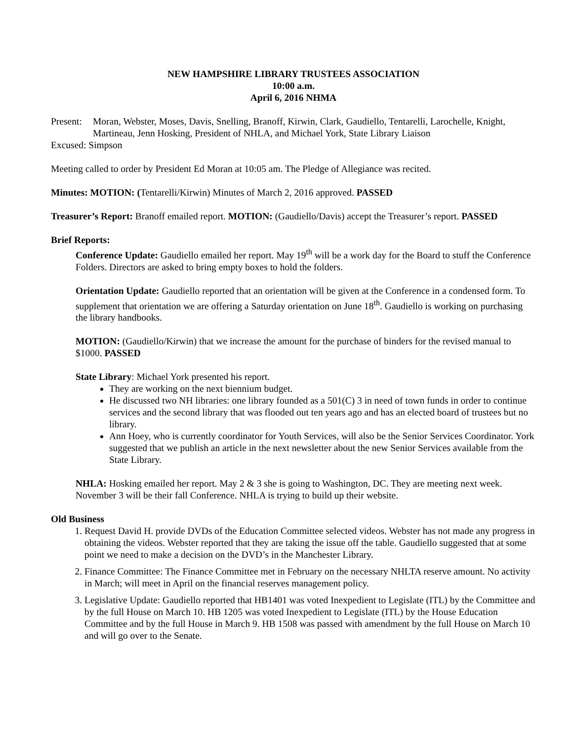NEW HAMPSHIRE LIBRARY TRUSTEES ASSOCIATION
10:00 a.m.
April 6, 2016 NHMA
Present: Moran, Webster, Moses, Davis, Snelling, Branoff, Kirwin, Clark, Gaudiello, Tentarelli, Larochelle, Knight, Martineau, Jenn Hosking, President of NHLA, and Michael York, State Library Liaison
Excused: Simpson
Meeting called to order by President Ed Moran at 10:05 am. The Pledge of Allegiance was recited.
Minutes: MOTION: (Tentarelli/Kirwin) Minutes of March 2, 2016 approved. PASSED
Treasurer’s Report: Branoff emailed report. MOTION: (Gaudiello/Davis) accept the Treasurer’s report. PASSED
Brief Reports:
Conference Update: Gaudiello emailed her report. May 19<sup>th</sup> will be a work day for the Board to stuff the Conference Folders. Directors are asked to bring empty boxes to hold the folders.
Orientation Update: Gaudiello reported that an orientation will be given at the Conference in a condensed form. To supplement that orientation we are offering a Saturday orientation on June 18<sup>th</sup>. Gaudiello is working on purchasing the library handbooks.
MOTION: (Gaudiello/Kirwin) that we increase the amount for the purchase of binders for the revised manual to $1000. PASSED
State Library: Michael York presented his report.
They are working on the next biennium budget.
He discussed two NH libraries: one library founded as a 501(C) 3 in need of town funds in order to continue services and the second library that was flooded out ten years ago and has an elected board of trustees but no library.
Ann Hoey, who is currently coordinator for Youth Services, will also be the Senior Services Coordinator. York suggested that we publish an article in the next newsletter about the new Senior Services available from the State Library.
NHLA: Hosking emailed her report. May 2 & 3 she is going to Washington, DC. They are meeting next week. November 3 will be their fall Conference. NHLA is trying to build up their website.
Old Business
1. Request David H. provide DVDs of the Education Committee selected videos. Webster has not made any progress in obtaining the videos. Webster reported that they are taking the issue off the table. Gaudiello suggested that at some point we need to make a decision on the DVD’s in the Manchester Library.
2. Finance Committee: The Finance Committee met in February on the necessary NHLTA reserve amount. No activity in March; will meet in April on the financial reserves management policy.
3. Legislative Update: Gaudiello reported that HB1401 was voted Inexpedient to Legislate (ITL) by the Committee and by the full House on March 10. HB 1205 was voted Inexpedient to Legislate (ITL) by the House Education Committee and by the full House in March 9. HB 1508 was passed with amendment by the full House on March 10 and will go over to the Senate.